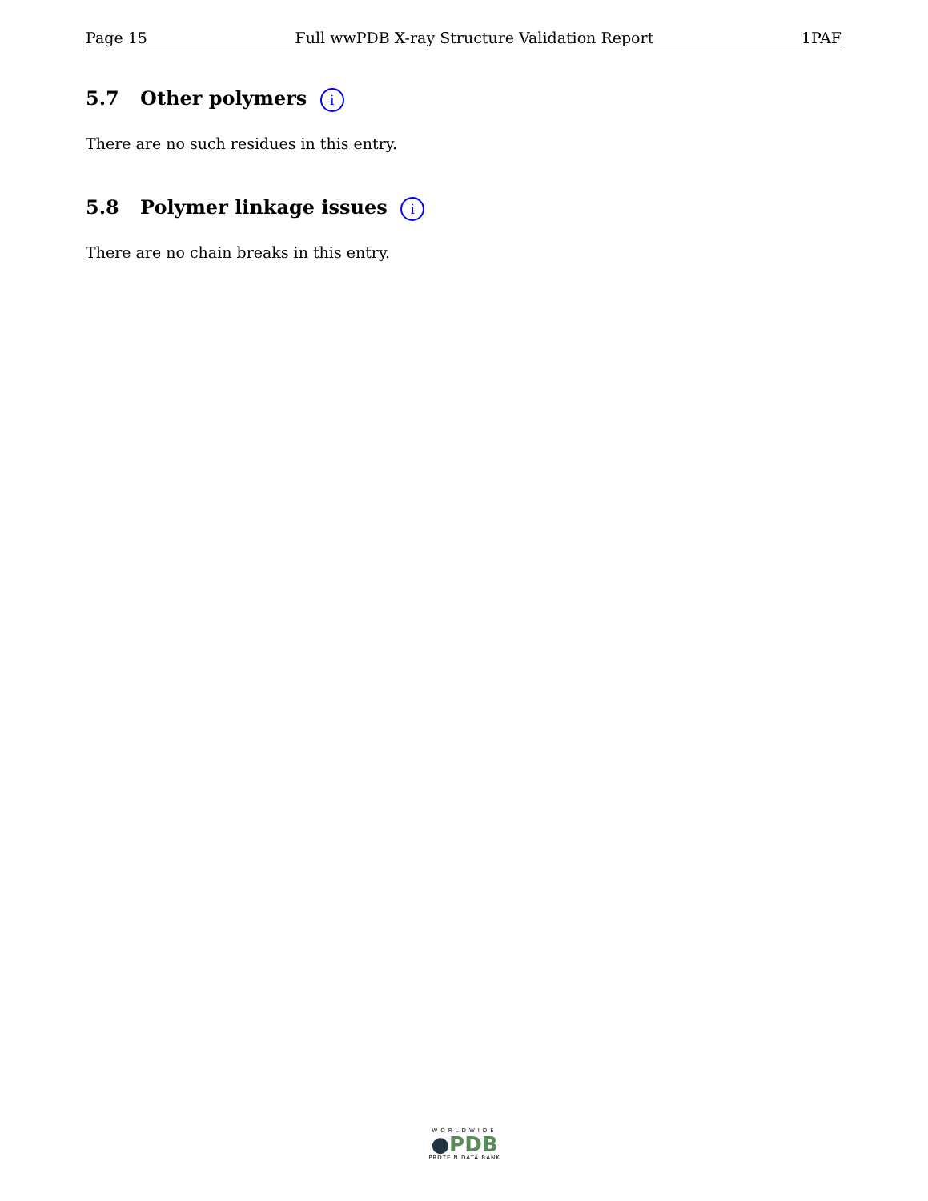Page 15 Full wwPDB X-ray Structure Validation Report 1PAF
5.7 Other polymers i
There are no such residues in this entry.
5.8 Polymer linkage issues i
There are no chain breaks in this entry.
WORLDWIDE
●PDB
PROTEIN DATA BANK